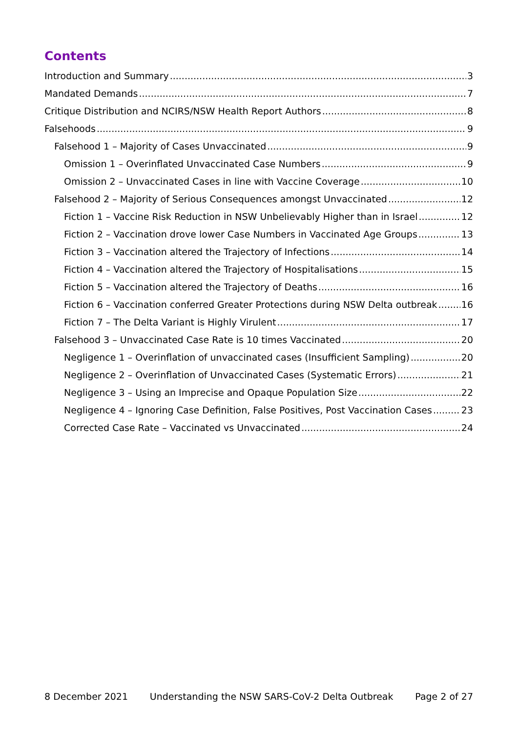Contents
Introduction and Summary 3
Mandated Demands 7
Critique Distribution and NCIRS/NSW Health Report Authors 8
Falsehoods 9
Falsehood 1 – Majority of Cases Unvaccinated 9
Omission 1 – Overinflated Unvaccinated Case Numbers 9
Omission 2 – Unvaccinated Cases in line with Vaccine Coverage 10
Falsehood 2 – Majority of Serious Consequences amongst Unvaccinated 12
Fiction 1 – Vaccine Risk Reduction in NSW Unbelievably Higher than in Israel 12
Fiction 2 – Vaccination drove lower Case Numbers in Vaccinated Age Groups 13
Fiction 3 – Vaccination altered the Trajectory of Infections 14
Fiction 4 – Vaccination altered the Trajectory of Hospitalisations 15
Fiction 5 – Vaccination altered the Trajectory of Deaths 16
Fiction 6 – Vaccination conferred Greater Protections during NSW Delta outbreak 16
Fiction 7 – The Delta Variant is Highly Virulent 17
Falsehood 3 – Unvaccinated Case Rate is 10 times Vaccinated 20
Negligence 1 – Overinflation of unvaccinated cases (Insufficient Sampling) 20
Negligence 2 – Overinflation of Unvaccinated Cases (Systematic Errors) 21
Negligence 3 – Using an Imprecise and Opaque Population Size 22
Negligence 4 – Ignoring Case Definition, False Positives, Post Vaccination Cases 23
Corrected Case Rate – Vaccinated vs Unvaccinated 24
8 December 2021 Understanding the NSW SARS-CoV-2 Delta Outbreak Page 2 of 27